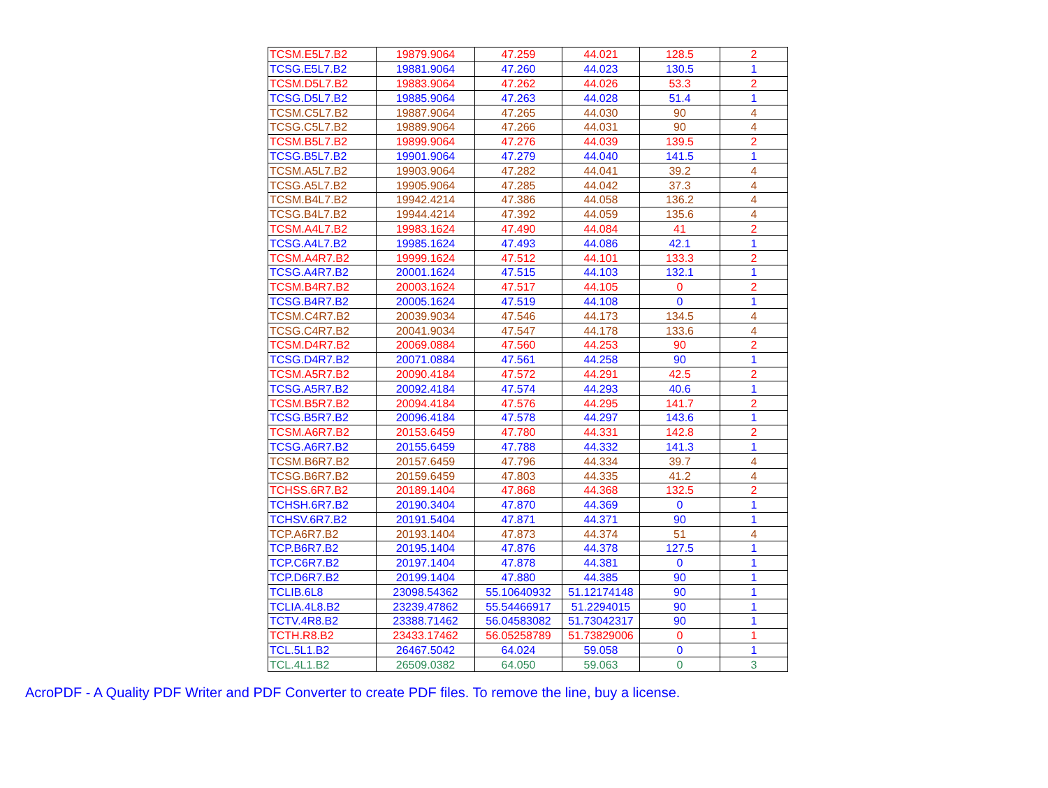| TCSM.E5L7.B2 | 19879.9064 | 47.259 | 44.021 | 128.5 | 2 |
| TCSG.E5L7.B2 | 19881.9064 | 47.260 | 44.023 | 130.5 | 1 |
| TCSM.D5L7.B2 | 19883.9064 | 47.262 | 44.026 | 53.3 | 2 |
| TCSG.D5L7.B2 | 19885.9064 | 47.263 | 44.028 | 51.4 | 1 |
| TCSM.C5L7.B2 | 19887.9064 | 47.265 | 44.030 | 90 | 4 |
| TCSG.C5L7.B2 | 19889.9064 | 47.266 | 44.031 | 90 | 4 |
| TCSM.B5L7.B2 | 19899.9064 | 47.276 | 44.039 | 139.5 | 2 |
| TCSG.B5L7.B2 | 19901.9064 | 47.279 | 44.040 | 141.5 | 1 |
| TCSM.A5L7.B2 | 19903.9064 | 47.282 | 44.041 | 39.2 | 4 |
| TCSG.A5L7.B2 | 19905.9064 | 47.285 | 44.042 | 37.3 | 4 |
| TCSM.B4L7.B2 | 19942.4214 | 47.386 | 44.058 | 136.2 | 4 |
| TCSG.B4L7.B2 | 19944.4214 | 47.392 | 44.059 | 135.6 | 4 |
| TCSM.A4L7.B2 | 19983.1624 | 47.490 | 44.084 | 41 | 2 |
| TCSG.A4L7.B2 | 19985.1624 | 47.493 | 44.086 | 42.1 | 1 |
| TCSM.A4R7.B2 | 19999.1624 | 47.512 | 44.101 | 133.3 | 2 |
| TCSG.A4R7.B2 | 20001.1624 | 47.515 | 44.103 | 132.1 | 1 |
| TCSM.B4R7.B2 | 20003.1624 | 47.517 | 44.105 | 0 | 2 |
| TCSG.B4R7.B2 | 20005.1624 | 47.519 | 44.108 | 0 | 1 |
| TCSM.C4R7.B2 | 20039.9034 | 47.546 | 44.173 | 134.5 | 4 |
| TCSG.C4R7.B2 | 20041.9034 | 47.547 | 44.178 | 133.6 | 4 |
| TCSM.D4R7.B2 | 20069.0884 | 47.560 | 44.253 | 90 | 2 |
| TCSG.D4R7.B2 | 20071.0884 | 47.561 | 44.258 | 90 | 1 |
| TCSM.A5R7.B2 | 20090.4184 | 47.572 | 44.291 | 42.5 | 2 |
| TCSG.A5R7.B2 | 20092.4184 | 47.574 | 44.293 | 40.6 | 1 |
| TCSM.B5R7.B2 | 20094.4184 | 47.576 | 44.295 | 141.7 | 2 |
| TCSG.B5R7.B2 | 20096.4184 | 47.578 | 44.297 | 143.6 | 1 |
| TCSM.A6R7.B2 | 20153.6459 | 47.780 | 44.331 | 142.8 | 2 |
| TCSG.A6R7.B2 | 20155.6459 | 47.788 | 44.332 | 141.3 | 1 |
| TCSM.B6R7.B2 | 20157.6459 | 47.796 | 44.334 | 39.7 | 4 |
| TCSG.B6R7.B2 | 20159.6459 | 47.803 | 44.335 | 41.2 | 4 |
| TCHSS.6R7.B2 | 20189.1404 | 47.868 | 44.368 | 132.5 | 2 |
| TCHSH.6R7.B2 | 20190.3404 | 47.870 | 44.369 | 0 | 1 |
| TCHSV.6R7.B2 | 20191.5404 | 47.871 | 44.371 | 90 | 1 |
| TCP.A6R7.B2 | 20193.1404 | 47.873 | 44.374 | 51 | 4 |
| TCP.B6R7.B2 | 20195.1404 | 47.876 | 44.378 | 127.5 | 1 |
| TCP.C6R7.B2 | 20197.1404 | 47.878 | 44.381 | 0 | 1 |
| TCP.D6R7.B2 | 20199.1404 | 47.880 | 44.385 | 90 | 1 |
| TCLIB.6L8 | 23098.54362 | 55.10640932 | 51.12174148 | 90 | 1 |
| TCLIA.4L8.B2 | 23239.47862 | 55.54466917 | 51.2294015 | 90 | 1 |
| TCTV.4R8.B2 | 23388.71462 | 56.04583082 | 51.73042317 | 90 | 1 |
| TCTH.R8.B2 | 23433.17462 | 56.05258789 | 51.73829006 | 0 | 1 |
| TCL.5L1.B2 | 26467.5042 | 64.024 | 59.058 | 0 | 1 |
| TCL.4L1.B2 | 26509.0382 | 64.050 | 59.063 | 0 | 3 |
AcroPDF - A Quality PDF Writer and PDF Converter to create PDF files. To remove the line, buy a license.